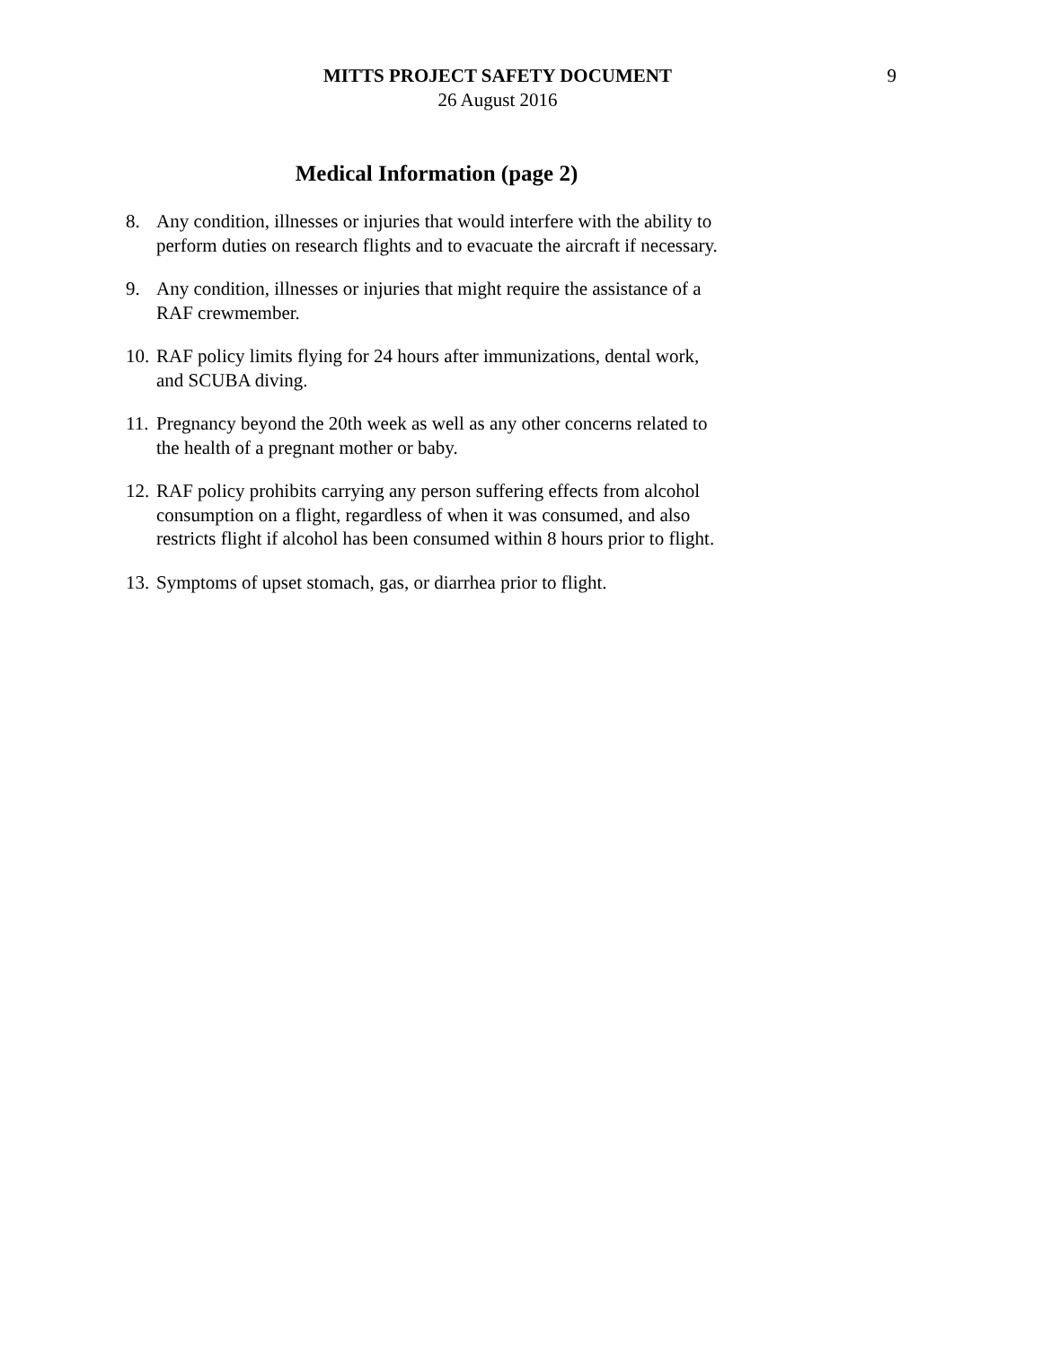MITTS PROJECT SAFETY DOCUMENT
26 August 2016
9
Medical Information (page 2)
8. Any condition, illnesses or injuries that would interfere with the ability to perform duties on research flights and to evacuate the aircraft if necessary.
9. Any condition, illnesses or injuries that might require the assistance of a RAF crewmember.
10. RAF policy limits flying for 24 hours after immunizations, dental work, and SCUBA diving.
11. Pregnancy beyond the 20th week as well as any other concerns related to the health of a pregnant mother or baby.
12. RAF policy prohibits carrying any person suffering effects from alcohol consumption on a flight, regardless of when it was consumed, and also restricts flight if alcohol has been consumed within 8 hours prior to flight.
13. Symptoms of upset stomach, gas, or diarrhea prior to flight.